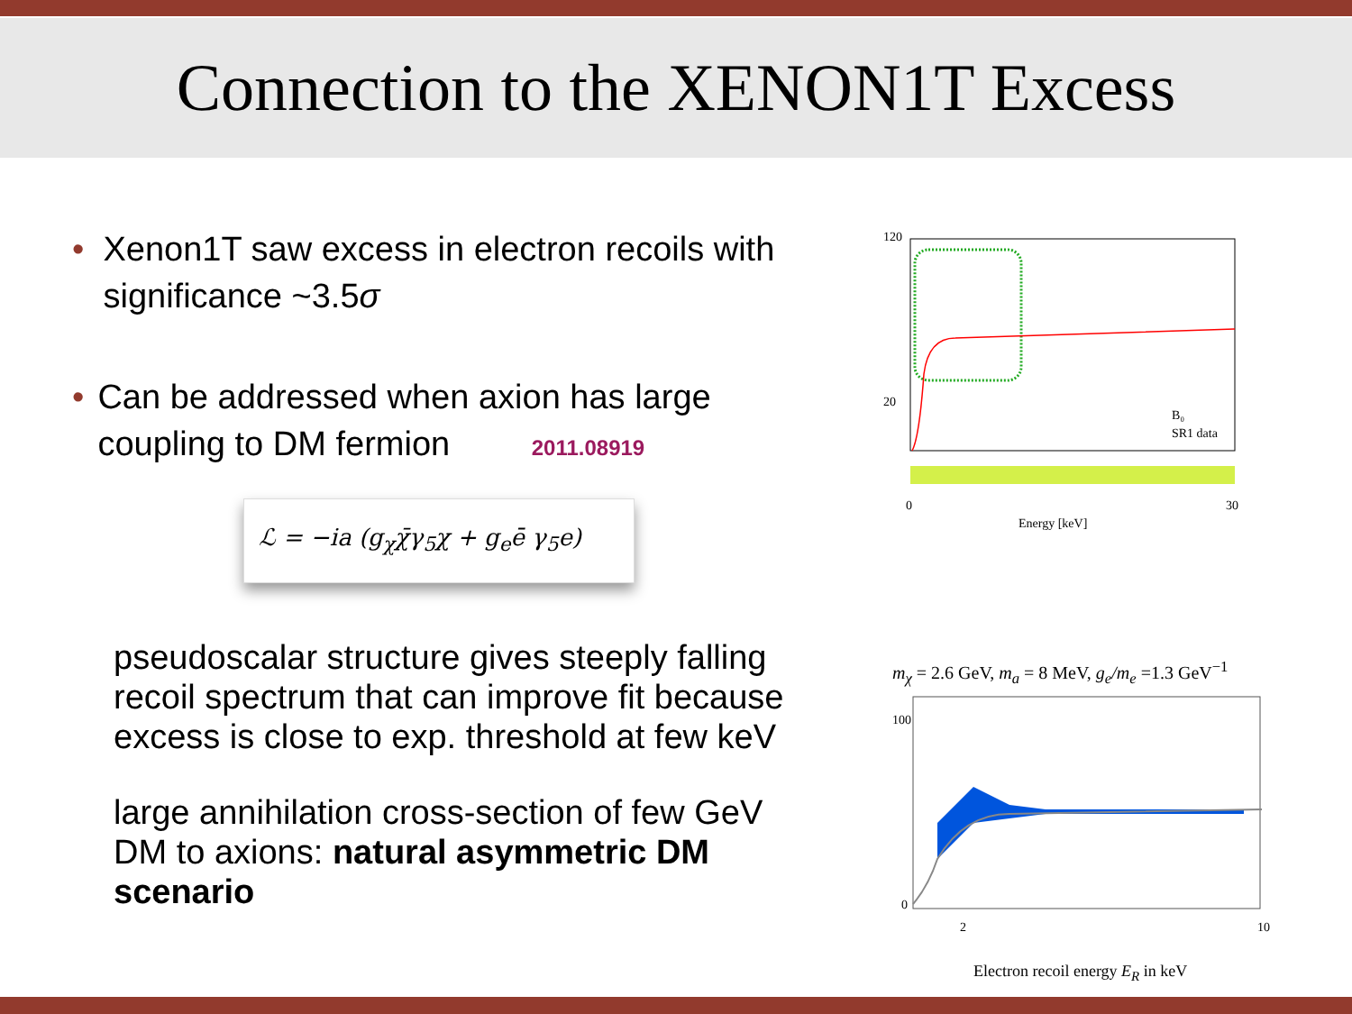Connection to the XENON1T Excess
• Xenon1T saw excess in electron recoils with significance ~3.5σ
• Can be addressed when axion has large coupling to DM fermion 2011.08919
ℒ = −ia (g<sub>χ</sub>χ̄γ<sub>5</sub>χ + g<sub>e</sub>ē γ<sub>5</sub>e)
pseudoscalar structure gives steeply falling recoil spectrum that can improve fit because excess is close to exp. threshold at few keV
large annihilation cross-section of few GeV DM to axions: natural asymmetric DM scenario
120
20
0
30
Energy [keV]
B₀
SR1 data
m<sub>χ</sub> = 2.6 GeV, m<sub>a</sub> = 8 MeV, g<sub>e</sub>/m<sub>e</sub> =1.3 GeV<sup>−1</sup>
100
0
2
10
Electron recoil energy E<sub>R</sub> in keV